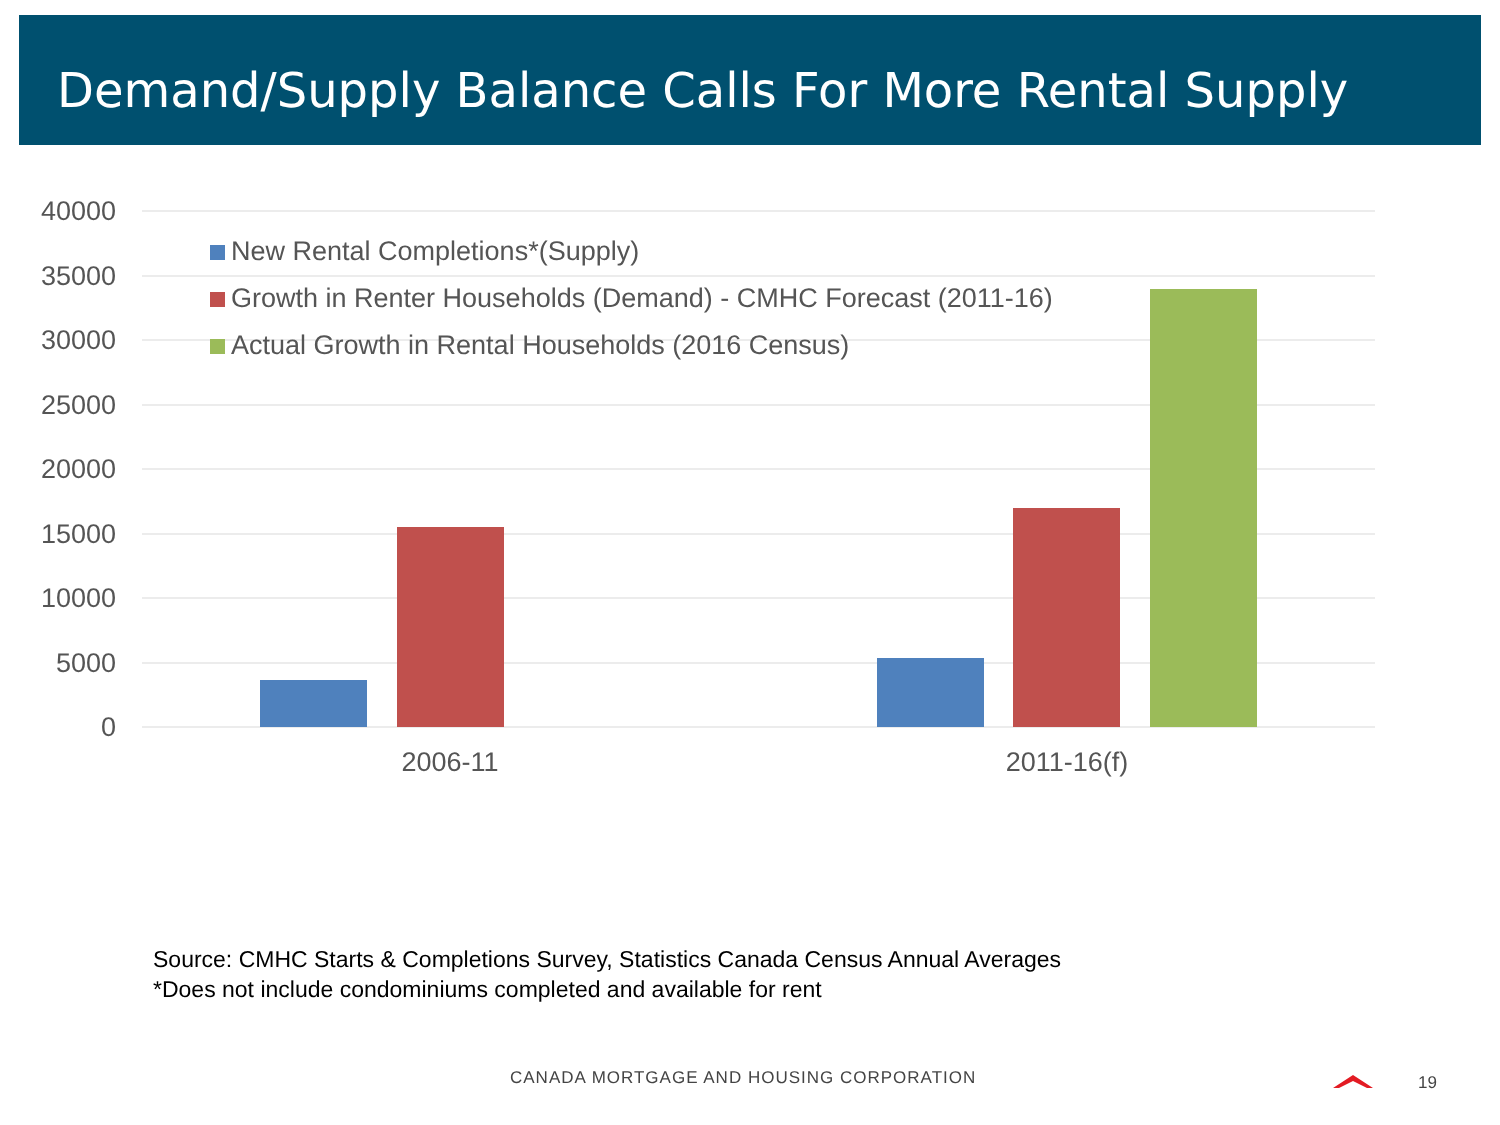Demand/Supply Balance Calls For More Rental Supply
40000
35000
30000
25000
20000
15000
10000
5000
0
2006-11
2011-16(f)
New Rental Completions*(Supply)
Growth in Renter Households (Demand) - CMHC Forecast (2011-16)
Actual Growth in Rental Households (2016 Census)
Source: CMHC Starts & Completions Survey, Statistics Canada Census Annual Averages
*Does not include condominiums completed and available for rent
CANADA MORTGAGE AND HOUSING CORPORATION
19